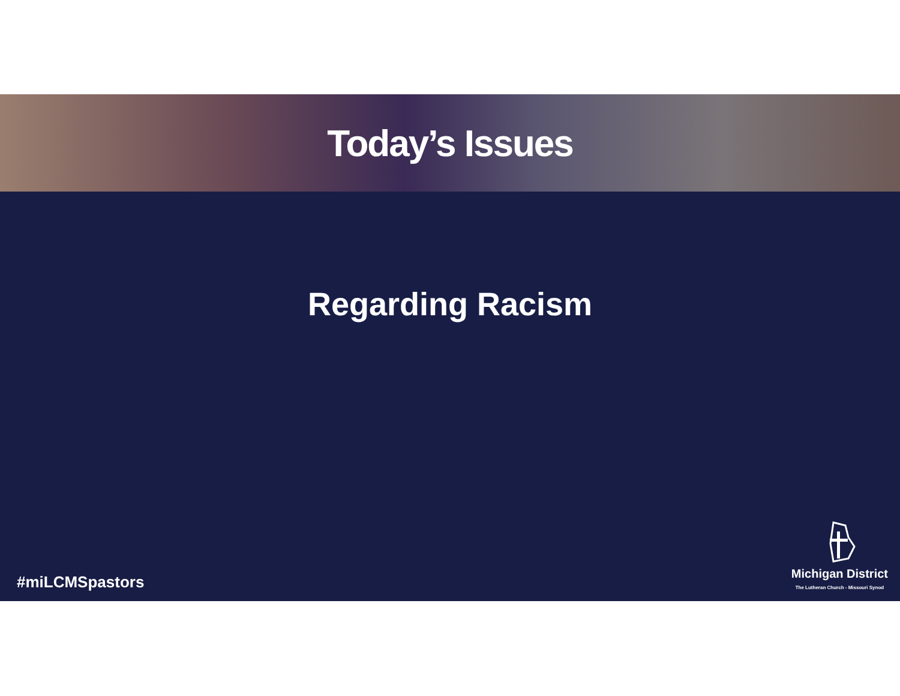Today’s Issues
Regarding Racism
#miLCMSpastors
Michigan District
The Lutheran Church - Missouri Synod